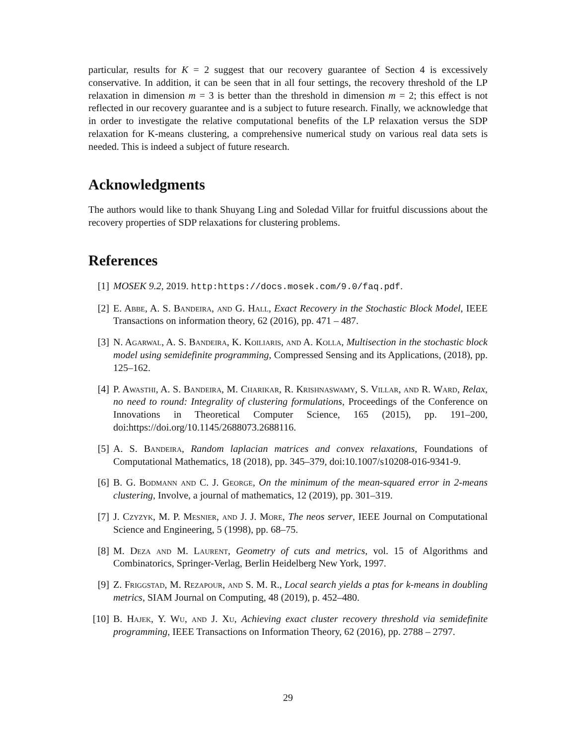particular, results for K = 2 suggest that our recovery guarantee of Section 4 is excessively conservative. In addition, it can be seen that in all four settings, the recovery threshold of the LP relaxation in dimension m = 3 is better than the threshold in dimension m = 2; this effect is not reflected in our recovery guarantee and is a subject to future research. Finally, we acknowledge that in order to investigate the relative computational benefits of the LP relaxation versus the SDP relaxation for K-means clustering, a comprehensive numerical study on various real data sets is needed. This is indeed a subject of future research.
Acknowledgments
The authors would like to thank Shuyang Ling and Soledad Villar for fruitful discussions about the recovery properties of SDP relaxations for clustering problems.
References
[1] MOSEK 9.2, 2019. http:https://docs.mosek.com/9.0/faq.pdf.
[2] E. Abbe, A. S. Bandeira, and G. Hall, Exact Recovery in the Stochastic Block Model, IEEE Transactions on information theory, 62 (2016), pp. 471 – 487.
[3] N. Agarwal, A. S. Bandeira, K. Koiliaris, and A. Kolla, Multisection in the stochastic block model using semidefinite programming, Compressed Sensing and its Applications, (2018), pp. 125–162.
[4] P. Awasthi, A. S. Bandeira, M. Charikar, R. Krishnaswamy, S. Villar, and R. Ward, Relax, no need to round: Integrality of clustering formulations, Proceedings of the Conference on Innovations in Theoretical Computer Science, 165 (2015), pp. 191–200, doi:https://doi.org/10.1145/2688073.2688116.
[5] A. S. Bandeira, Random laplacian matrices and convex relaxations, Foundations of Computational Mathematics, 18 (2018), pp. 345–379, doi:10.1007/s10208-016-9341-9.
[6] B. G. Bodmann and C. J. George, On the minimum of the mean-squared error in 2-means clustering, Involve, a journal of mathematics, 12 (2019), pp. 301–319.
[7] J. Czyzyk, M. P. Mesnier, and J. J. More, The neos server, IEEE Journal on Computational Science and Engineering, 5 (1998), pp. 68–75.
[8] M. Deza and M. Laurent, Geometry of cuts and metrics, vol. 15 of Algorithms and Combinatorics, Springer-Verlag, Berlin Heidelberg New York, 1997.
[9] Z. Friggstad, M. Rezapour, and S. M. R., Local search yields a ptas for k-means in doubling metrics, SIAM Journal on Computing, 48 (2019), p. 452–480.
[10] B. Hajek, Y. Wu, and J. Xu, Achieving exact cluster recovery threshold via semidefinite programming, IEEE Transactions on Information Theory, 62 (2016), pp. 2788 – 2797.
29